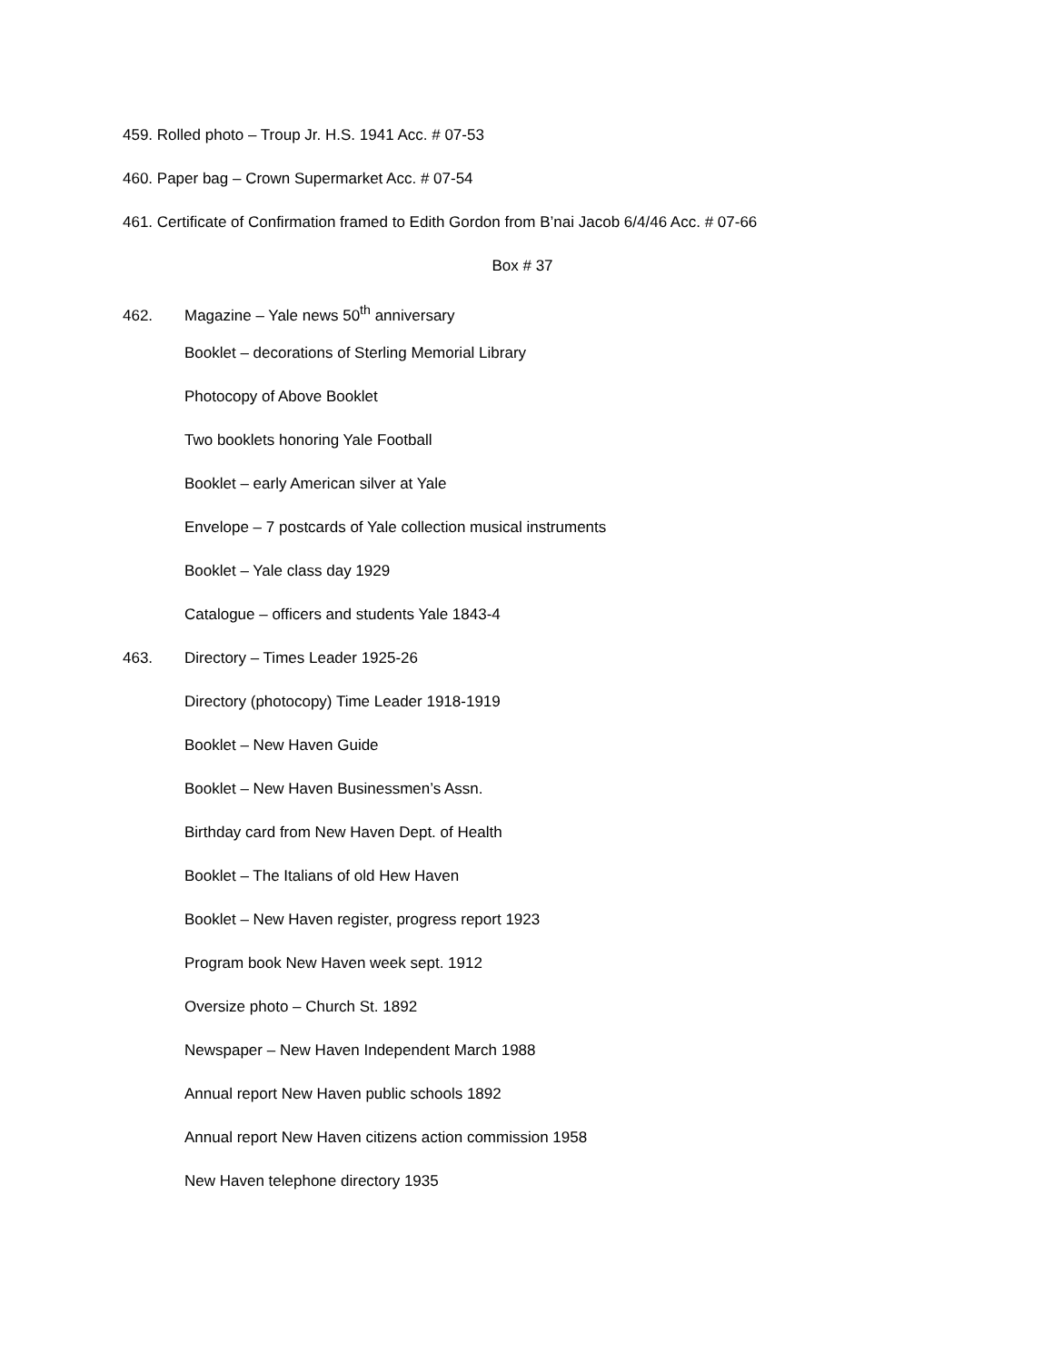459. Rolled photo – Troup Jr. H.S. 1941 Acc. # 07-53
460. Paper bag – Crown Supermarket Acc. # 07-54
461. Certificate of Confirmation framed to Edith Gordon from B’nai Jacob 6/4/46 Acc. # 07-66
Box # 37
462. Magazine – Yale news 50<sup>th</sup> anniversary
Booklet – decorations of Sterling Memorial Library
Photocopy of Above Booklet
Two booklets honoring Yale Football
Booklet – early American silver at Yale
Envelope – 7 postcards of Yale collection musical instruments
Booklet – Yale class day 1929
Catalogue – officers and students Yale 1843-4
463. Directory – Times Leader 1925-26
Directory (photocopy) Time Leader 1918-1919
Booklet – New Haven Guide
Booklet – New Haven Businessmen’s Assn.
Birthday card from New Haven Dept. of Health
Booklet – The Italians of old Hew Haven
Booklet – New Haven register, progress report 1923
Program book New Haven week sept. 1912
Oversize photo – Church St. 1892
Newspaper – New Haven Independent March 1988
Annual report New Haven public schools 1892
Annual report New Haven citizens action commission 1958
New Haven telephone directory 1935